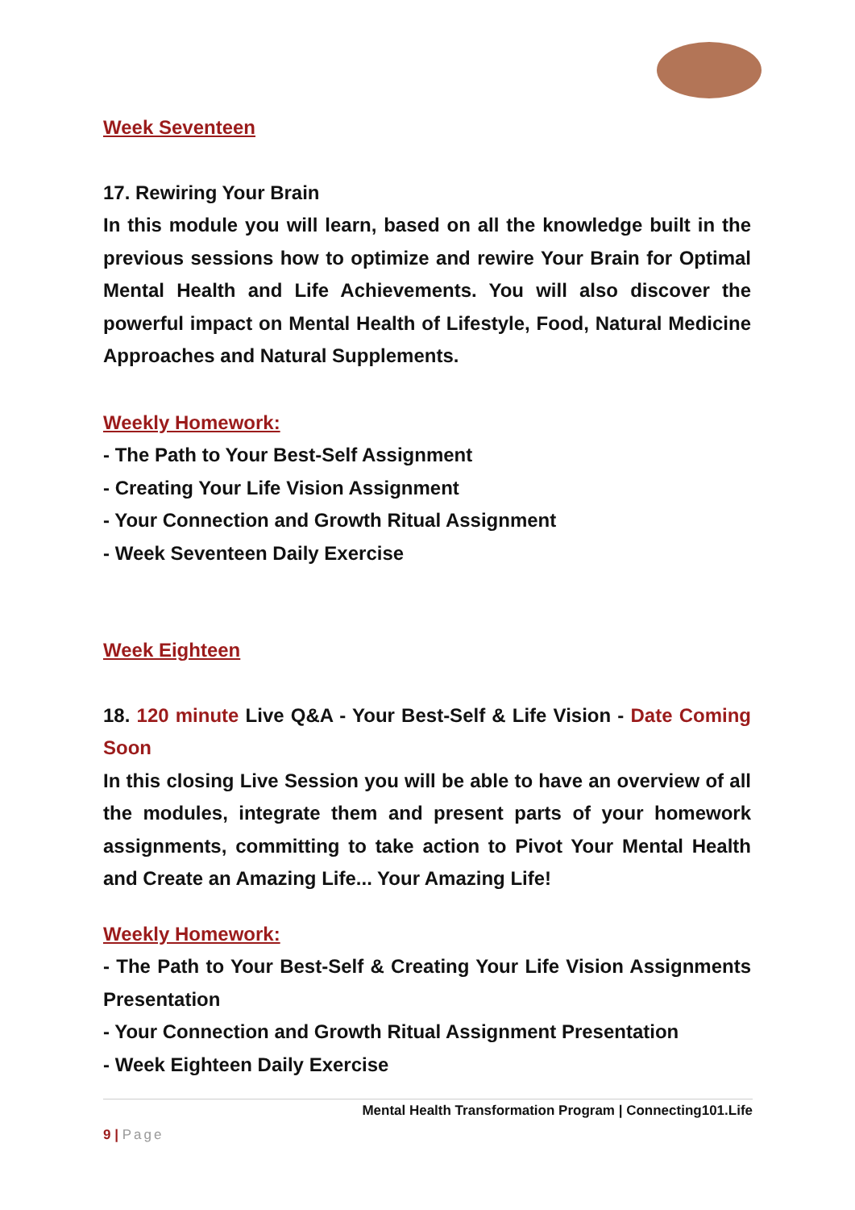Week Seventeen
17. Rewiring Your Brain
In this module you will learn, based on all the knowledge built in the previous sessions how to optimize and rewire Your Brain for Optimal Mental Health and Life Achievements. You will also discover the powerful impact on Mental Health of Lifestyle, Food, Natural Medicine Approaches and Natural Supplements.
Weekly Homework:
- The Path to Your Best-Self Assignment
- Creating Your Life Vision Assignment
- Your Connection and Growth Ritual Assignment
- Week Seventeen Daily Exercise
Week Eighteen
18. 120 minute Live Q&A - Your Best-Self & Life Vision - Date Coming Soon
In this closing Live Session you will be able to have an overview of all the modules, integrate them and present parts of your homework assignments, committing to take action to Pivot Your Mental Health and Create an Amazing Life... Your Amazing Life!
Weekly Homework:
- The Path to Your Best-Self & Creating Your Life Vision Assignments Presentation
- Your Connection and Growth Ritual Assignment Presentation
- Week Eighteen Daily Exercise
Mental Health Transformation Program | Connecting101.Life
9 | Page